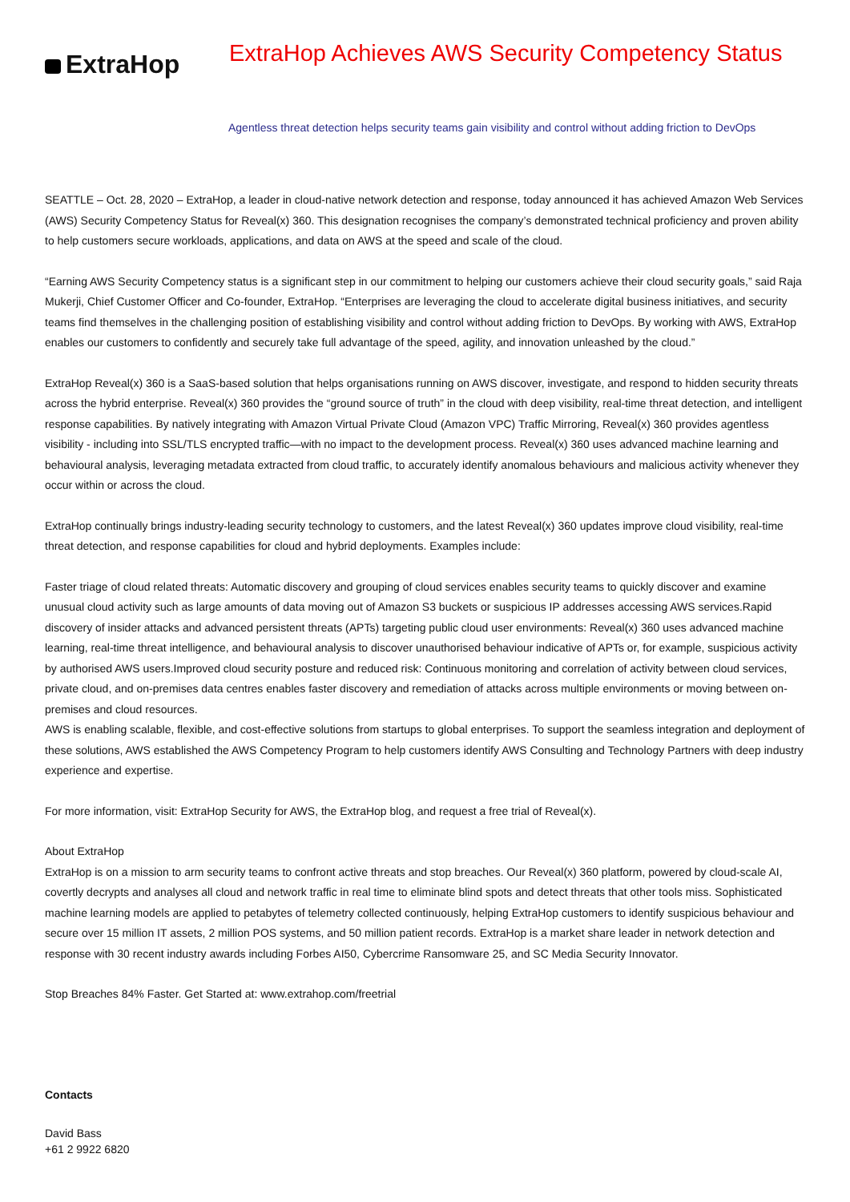ExtraHop
ExtraHop Achieves AWS Security Competency Status
Agentless threat detection helps security teams gain visibility and control without adding friction to DevOps
SEATTLE – Oct. 28, 2020 – ExtraHop, a leader in cloud-native network detection and response, today announced it has achieved Amazon Web Services (AWS) Security Competency Status for Reveal(x) 360. This designation recognises the company’s demonstrated technical proficiency and proven ability to help customers secure workloads, applications, and data on AWS at the speed and scale of the cloud.
“Earning AWS Security Competency status is a significant step in our commitment to helping our customers achieve their cloud security goals,” said Raja Mukerji, Chief Customer Officer and Co-founder, ExtraHop. “Enterprises are leveraging the cloud to accelerate digital business initiatives, and security teams find themselves in the challenging position of establishing visibility and control without adding friction to DevOps. By working with AWS, ExtraHop enables our customers to confidently and securely take full advantage of the speed, agility, and innovation unleashed by the cloud.”
ExtraHop Reveal(x) 360 is a SaaS-based solution that helps organisations running on AWS discover, investigate, and respond to hidden security threats across the hybrid enterprise. Reveal(x) 360 provides the “ground source of truth” in the cloud with deep visibility, real-time threat detection, and intelligent response capabilities. By natively integrating with Amazon Virtual Private Cloud (Amazon VPC) Traffic Mirroring, Reveal(x) 360 provides agentless visibility - including into SSL/TLS encrypted traffic—with no impact to the development process. Reveal(x) 360 uses advanced machine learning and behavioural analysis, leveraging metadata extracted from cloud traffic, to accurately identify anomalous behaviours and malicious activity whenever they occur within or across the cloud.
ExtraHop continually brings industry-leading security technology to customers, and the latest Reveal(x) 360 updates improve cloud visibility, real-time threat detection, and response capabilities for cloud and hybrid deployments. Examples include:
Faster triage of cloud related threats: Automatic discovery and grouping of cloud services enables security teams to quickly discover and examine unusual cloud activity such as large amounts of data moving out of Amazon S3 buckets or suspicious IP addresses accessing AWS services.Rapid discovery of insider attacks and advanced persistent threats (APTs) targeting public cloud user environments: Reveal(x) 360 uses advanced machine learning, real-time threat intelligence, and behavioural analysis to discover unauthorised behaviour indicative of APTs or, for example, suspicious activity by authorised AWS users.Improved cloud security posture and reduced risk: Continuous monitoring and correlation of activity between cloud services, private cloud, and on-premises data centres enables faster discovery and remediation of attacks across multiple environments or moving between on-premises and cloud resources.
AWS is enabling scalable, flexible, and cost-effective solutions from startups to global enterprises. To support the seamless integration and deployment of these solutions, AWS established the AWS Competency Program to help customers identify AWS Consulting and Technology Partners with deep industry experience and expertise.
For more information, visit: ExtraHop Security for AWS, the ExtraHop blog, and request a free trial of Reveal(x).
About ExtraHop
ExtraHop is on a mission to arm security teams to confront active threats and stop breaches. Our Reveal(x) 360 platform, powered by cloud-scale AI, covertly decrypts and analyses all cloud and network traffic in real time to eliminate blind spots and detect threats that other tools miss. Sophisticated machine learning models are applied to petabytes of telemetry collected continuously, helping ExtraHop customers to identify suspicious behaviour and secure over 15 million IT assets, 2 million POS systems, and 50 million patient records. ExtraHop is a market share leader in network detection and response with 30 recent industry awards including Forbes AI50, Cybercrime Ransomware 25, and SC Media Security Innovator.
Stop Breaches 84% Faster. Get Started at: www.extrahop.com/freetrial
Contacts
David Bass
+61 2 9922 6820